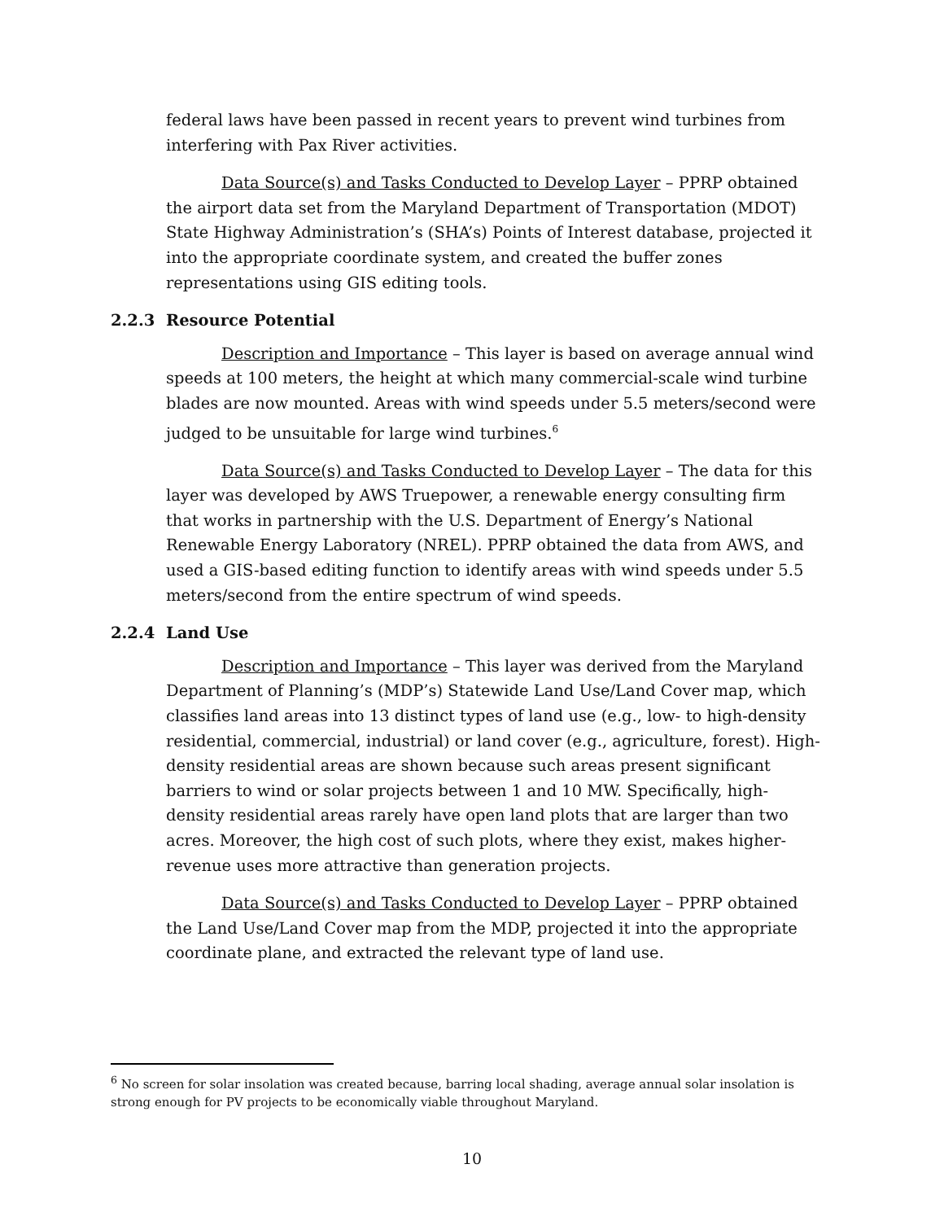federal laws have been passed in recent years to prevent wind turbines from interfering with Pax River activities.
Data Source(s) and Tasks Conducted to Develop Layer – PPRP obtained the airport data set from the Maryland Department of Transportation (MDOT) State Highway Administration’s (SHA’s) Points of Interest database, projected it into the appropriate coordinate system, and created the buffer zones representations using GIS editing tools.
2.2.3 Resource Potential
Description and Importance – This layer is based on average annual wind speeds at 100 meters, the height at which many commercial-scale wind turbine blades are now mounted. Areas with wind speeds under 5.5 meters/second were judged to be unsuitable for large wind turbines.<sup>6</sup>
Data Source(s) and Tasks Conducted to Develop Layer – The data for this layer was developed by AWS Truepower, a renewable energy consulting firm that works in partnership with the U.S. Department of Energy’s National Renewable Energy Laboratory (NREL). PPRP obtained the data from AWS, and used a GIS-based editing function to identify areas with wind speeds under 5.5 meters/second from the entire spectrum of wind speeds.
2.2.4 Land Use
Description and Importance – This layer was derived from the Maryland Department of Planning’s (MDP’s) Statewide Land Use/Land Cover map, which classifies land areas into 13 distinct types of land use (e.g., low- to high-density residential, commercial, industrial) or land cover (e.g., agriculture, forest). High-density residential areas are shown because such areas present significant barriers to wind or solar projects between 1 and 10 MW. Specifically, high-density residential areas rarely have open land plots that are larger than two acres. Moreover, the high cost of such plots, where they exist, makes higher-revenue uses more attractive than generation projects.
Data Source(s) and Tasks Conducted to Develop Layer – PPRP obtained the Land Use/Land Cover map from the MDP, projected it into the appropriate coordinate plane, and extracted the relevant type of land use.
<sup>6</sup> No screen for solar insolation was created because, barring local shading, average annual solar insolation is strong enough for PV projects to be economically viable throughout Maryland.
10